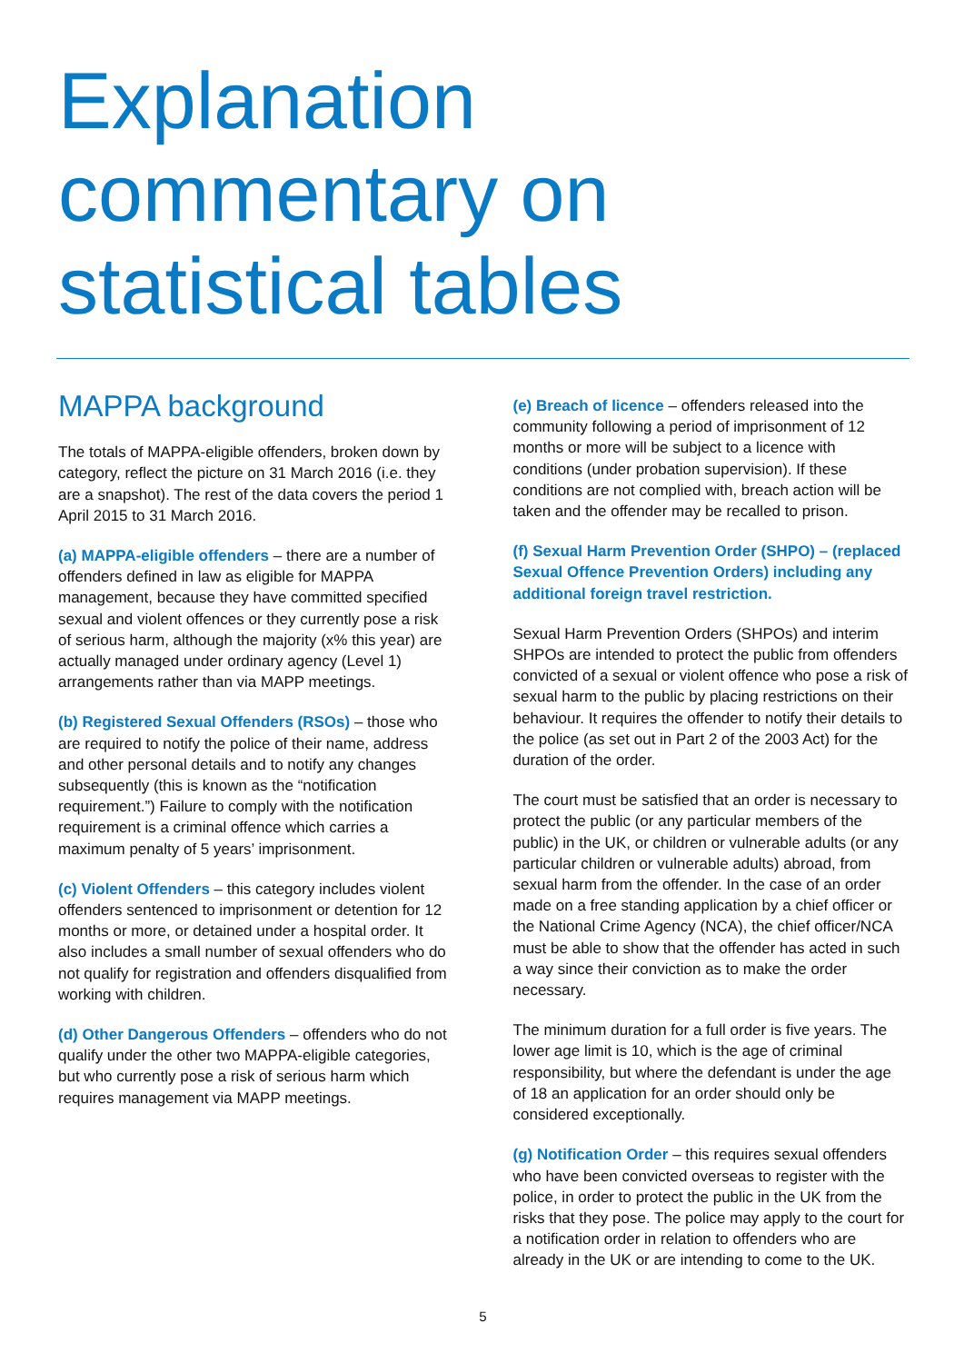Explanation
commentary on
statistical tables
MAPPA background
The totals of MAPPA-eligible offenders, broken down by category, reflect the picture on 31 March 2016 (i.e. they are a snapshot). The rest of the data covers the period 1 April 2015 to 31 March 2016.
(a) MAPPA-eligible offenders – there are a number of offenders defined in law as eligible for MAPPA management, because they have committed specified sexual and violent offences or they currently pose a risk of serious harm, although the majority (x% this year) are actually managed under ordinary agency (Level 1) arrangements rather than via MAPP meetings.
(b) Registered Sexual Offenders (RSOs) – those who are required to notify the police of their name, address and other personal details and to notify any changes subsequently (this is known as the “notification requirement.”) Failure to comply with the notification requirement is a criminal offence which carries a maximum penalty of 5 years’ imprisonment.
(c) Violent Offenders – this category includes violent offenders sentenced to imprisonment or detention for 12 months or more, or detained under a hospital order. It also includes a small number of sexual offenders who do not qualify for registration and offenders disqualified from working with children.
(d) Other Dangerous Offenders – offenders who do not qualify under the other two MAPPA-eligible categories, but who currently pose a risk of serious harm which requires management via MAPP meetings.
(e) Breach of licence – offenders released into the community following a period of imprisonment of 12 months or more will be subject to a licence with conditions (under probation supervision). If these conditions are not complied with, breach action will be taken and the offender may be recalled to prison.
(f) Sexual Harm Prevention Order (SHPO) – (replaced Sexual Offence Prevention Orders) including any additional foreign travel restriction.
Sexual Harm Prevention Orders (SHPOs) and interim SHPOs are intended to protect the public from offenders convicted of a sexual or violent offence who pose a risk of sexual harm to the public by placing restrictions on their behaviour. It requires the offender to notify their details to the police (as set out in Part 2 of the 2003 Act) for the duration of the order.
The court must be satisfied that an order is necessary to protect the public (or any particular members of the public) in the UK, or children or vulnerable adults (or any particular children or vulnerable adults) abroad, from sexual harm from the offender. In the case of an order made on a free standing application by a chief officer or the National Crime Agency (NCA), the chief officer/NCA must be able to show that the offender has acted in such a way since their conviction as to make the order necessary.
The minimum duration for a full order is five years. The lower age limit is 10, which is the age of criminal responsibility, but where the defendant is under the age of 18 an application for an order should only be considered exceptionally.
(g) Notification Order – this requires sexual offenders who have been convicted overseas to register with the police, in order to protect the public in the UK from the risks that they pose. The police may apply to the court for a notification order in relation to offenders who are already in the UK or are intending to come to the UK.
5